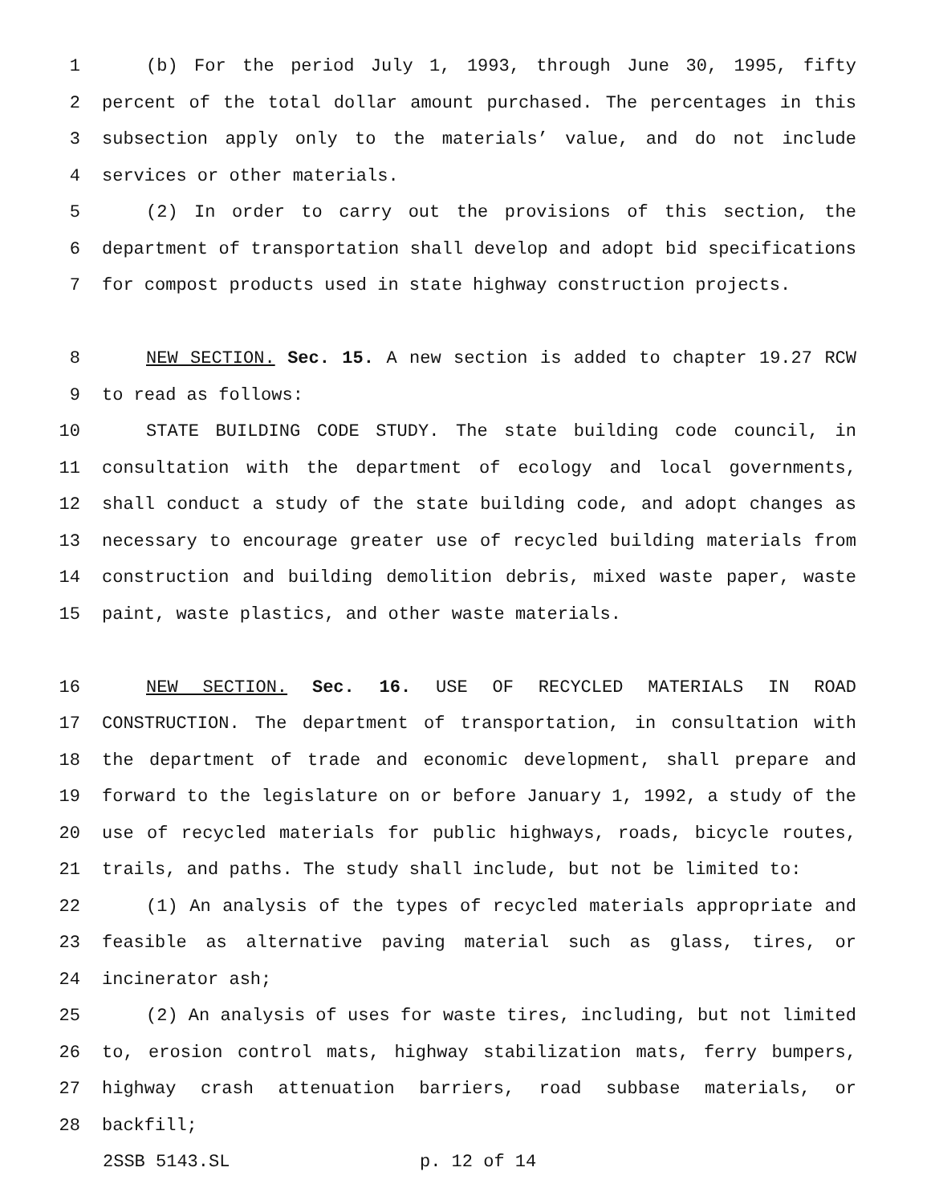1 (b) For the period July 1, 1993, through June 30, 1995, fifty
2 percent of the total dollar amount purchased. The percentages in this
3 subsection apply only to the materials’ value, and do not include
4 services or other materials.
5 (2) In order to carry out the provisions of this section, the
6 department of transportation shall develop and adopt bid specifications
7 for compost products used in state highway construction projects.
8 NEW SECTION. Sec. 15. A new section is added to chapter 19.27 RCW
9 to read as follows:
10 STATE BUILDING CODE STUDY. The state building code council, in
11 consultation with the department of ecology and local governments,
12 shall conduct a study of the state building code, and adopt changes as
13 necessary to encourage greater use of recycled building materials from
14 construction and building demolition debris, mixed waste paper, waste
15 paint, waste plastics, and other waste materials.
16 NEW SECTION. Sec. 16. USE OF RECYCLED MATERIALS IN ROAD
17 CONSTRUCTION. The department of transportation, in consultation with
18 the department of trade and economic development, shall prepare and
19 forward to the legislature on or before January 1, 1992, a study of the
20 use of recycled materials for public highways, roads, bicycle routes,
21 trails, and paths. The study shall include, but not be limited to:
22 (1) An analysis of the types of recycled materials appropriate and
23 feasible as alternative paving material such as glass, tires, or
24 incinerator ash;
25 (2) An analysis of uses for waste tires, including, but not limited
26 to, erosion control mats, highway stabilization mats, ferry bumpers,
27 highway crash attenuation barriers, road subbase materials, or
28 backfill;
2SSB 5143.SL p. 12 of 14